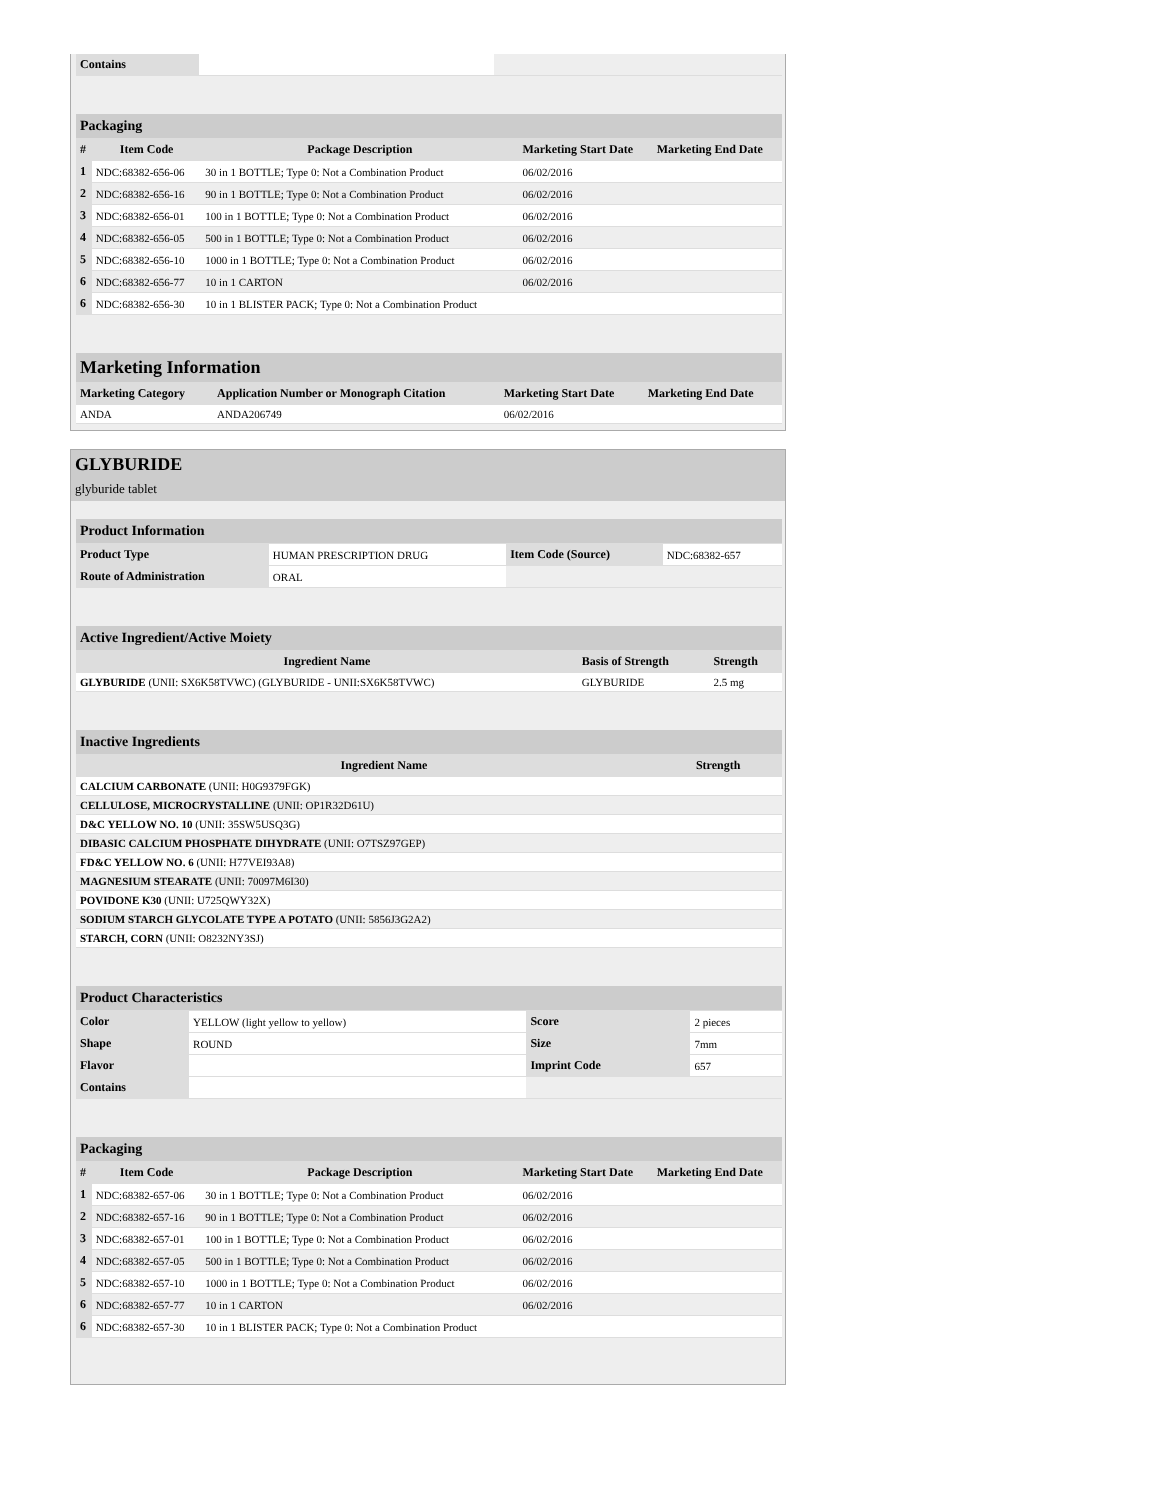| Contains | | |
| Packaging | | | | |
| # | Item Code | Package Description | Marketing Start Date | Marketing End Date |
| 1 | NDC:68382-656-06 | 30 in 1 BOTTLE; Type 0: Not a Combination Product | 06/02/2016 | |
| 2 | NDC:68382-656-16 | 90 in 1 BOTTLE; Type 0: Not a Combination Product | 06/02/2016 | |
| 3 | NDC:68382-656-01 | 100 in 1 BOTTLE; Type 0: Not a Combination Product | 06/02/2016 | |
| 4 | NDC:68382-656-05 | 500 in 1 BOTTLE; Type 0: Not a Combination Product | 06/02/2016 | |
| 5 | NDC:68382-656-10 | 1000 in 1 BOTTLE; Type 0: Not a Combination Product | 06/02/2016 | |
| 6 | NDC:68382-656-77 | 10 in 1 CARTON | 06/02/2016 | |
| 6 | NDC:68382-656-30 | 10 in 1 BLISTER PACK; Type 0: Not a Combination Product | | |
| Marketing Information | | | |
| Marketing Category | Application Number or Monograph Citation | Marketing Start Date | Marketing End Date |
| ANDA | ANDA206749 | 06/02/2016 | |
GLYBURIDE
glyburide tablet
| Product Information | | | |
| Product Type | HUMAN PRESCRIPTION DRUG | Item Code (Source) | NDC:68382-657 |
| Route of Administration | ORAL | | |
| Active Ingredient/Active Moiety | | |
| Ingredient Name | Basis of Strength | Strength |
| GLYBURIDE (UNII: SX6K58TVWC) (GLYBURIDE - UNII:SX6K58TVWC) | GLYBURIDE | 2.5 mg |
| Inactive Ingredients | |
| Ingredient Name | Strength |
| CALCIUM CARBONATE (UNII: H0G9379FGK) | |
| CELLULOSE, MICROCRYSTALLINE (UNII: OP1R32D61U) | |
| D&C YELLOW NO. 10 (UNII: 35SW5USQ3G) | |
| DIBASIC CALCIUM PHOSPHATE DIHYDRATE (UNII: O7TSZ97GEP) | |
| FD&C YELLOW NO. 6 (UNII: H77VEI93A8) | |
| MAGNESIUM STEARATE (UNII: 70097M6I30) | |
| POVIDONE K30 (UNII: U725QWY32X) | |
| SODIUM STARCH GLYCOLATE TYPE A POTATO (UNII: 5856J3G2A2) | |
| STARCH, CORN (UNII: O8232NY3SJ) | |
| Product Characteristics | | | |
| Color | YELLOW (light yellow to yellow) | Score | 2 pieces |
| Shape | ROUND | Size | 7mm |
| Flavor | | Imprint Code | 657 |
| Contains | | | |
| Packaging | | | | |
| # | Item Code | Package Description | Marketing Start Date | Marketing End Date |
| 1 | NDC:68382-657-06 | 30 in 1 BOTTLE; Type 0: Not a Combination Product | 06/02/2016 | |
| 2 | NDC:68382-657-16 | 90 in 1 BOTTLE; Type 0: Not a Combination Product | 06/02/2016 | |
| 3 | NDC:68382-657-01 | 100 in 1 BOTTLE; Type 0: Not a Combination Product | 06/02/2016 | |
| 4 | NDC:68382-657-05 | 500 in 1 BOTTLE; Type 0: Not a Combination Product | 06/02/2016 | |
| 5 | NDC:68382-657-10 | 1000 in 1 BOTTLE; Type 0: Not a Combination Product | 06/02/2016 | |
| 6 | NDC:68382-657-77 | 10 in 1 CARTON | 06/02/2016 | |
| 6 | NDC:68382-657-30 | 10 in 1 BLISTER PACK; Type 0: Not a Combination Product | | |